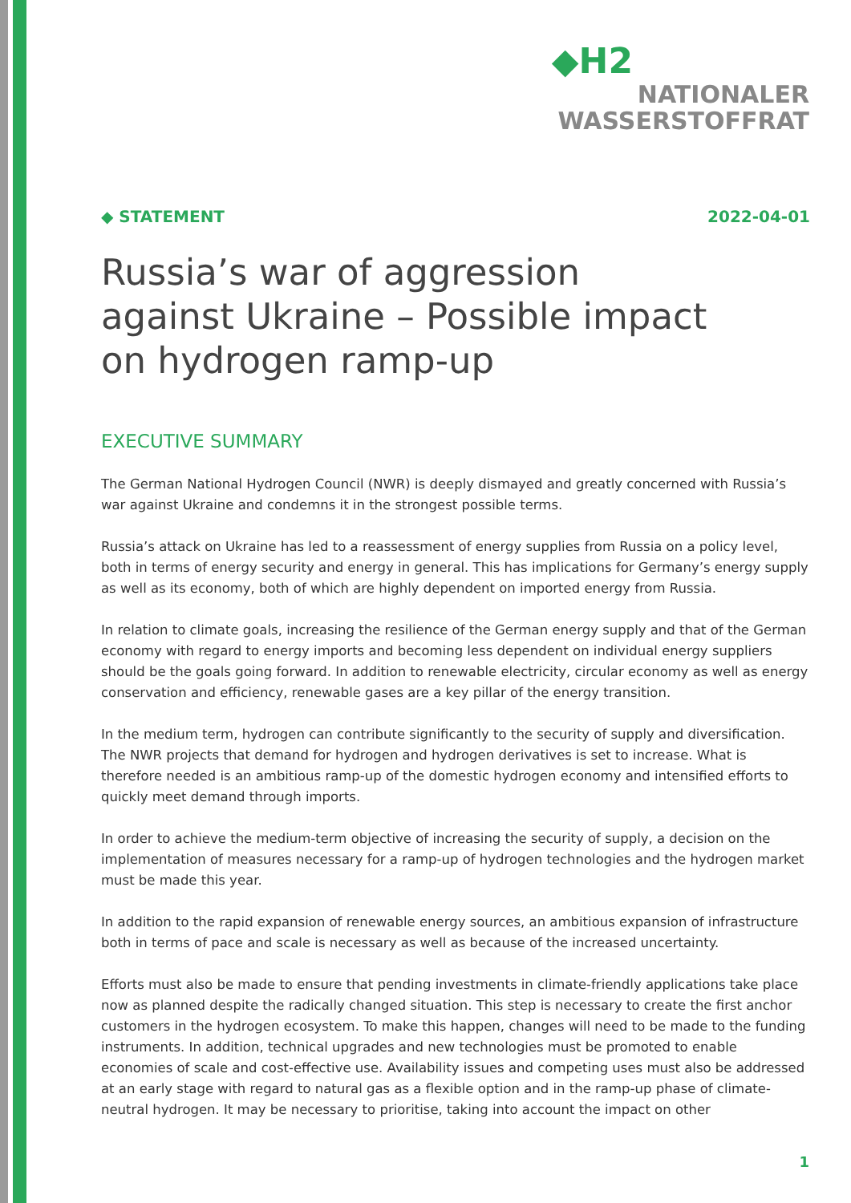◆H2
NATIONALER
WASSERSTOFFRAT
◆ STATEMENT 2022-04-01
Russia’s war of aggression
against Ukraine – Possible impact
on hydrogen ramp-up
EXECUTIVE SUMMARY
The German National Hydrogen Council (NWR) is deeply dismayed and greatly concerned with Russia’s war against Ukraine and condemns it in the strongest possible terms.
Russia’s attack on Ukraine has led to a reassessment of energy supplies from Russia on a policy level, both in terms of energy security and energy in general. This has implications for Germany’s energy supply as well as its economy, both of which are highly dependent on imported energy from Russia.
In relation to climate goals, increasing the resilience of the German energy supply and that of the German economy with regard to energy imports and becoming less dependent on individual energy suppliers should be the goals going forward. In addition to renewable electricity, circular economy as well as energy conservation and efficiency, renewable gases are a key pillar of the energy transition.
In the medium term, hydrogen can contribute significantly to the security of supply and diversification. The NWR projects that demand for hydrogen and hydrogen derivatives is set to increase. What is therefore needed is an ambitious ramp-up of the domestic hydrogen economy and intensified efforts to quickly meet demand through imports.
In order to achieve the medium-term objective of increasing the security of supply, a decision on the implementation of measures necessary for a ramp-up of hydrogen technologies and the hydrogen market must be made this year.
In addition to the rapid expansion of renewable energy sources, an ambitious expansion of infrastructure both in terms of pace and scale is necessary as well as because of the increased uncertainty.
Efforts must also be made to ensure that pending investments in climate-friendly applications take place now as planned despite the radically changed situation. This step is necessary to create the first anchor customers in the hydrogen ecosystem. To make this happen, changes will need to be made to the funding instruments. In addition, technical upgrades and new technologies must be promoted to enable economies of scale and cost-effective use. Availability issues and competing uses must also be addressed at an early stage with regard to natural gas as a flexible option and in the ramp-up phase of climate-neutral hydrogen. It may be necessary to prioritise, taking into account the impact on other
1